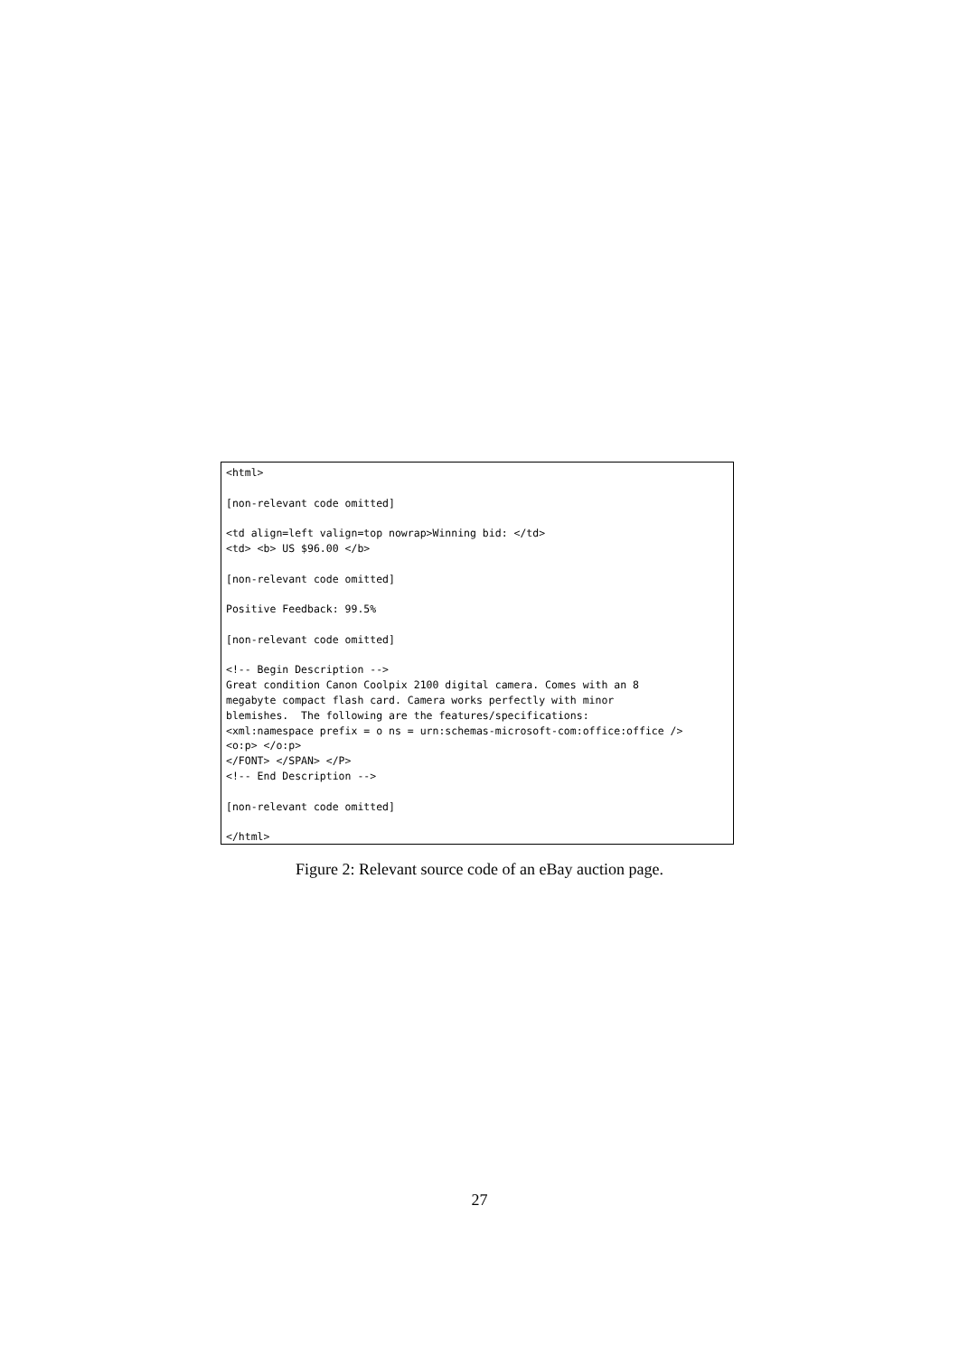<html>

[non-relevant code omitted]

<td align=left valign=top nowrap>Winning bid: </td>
<td> <b> US $96.00 </b>

[non-relevant code omitted]

Positive Feedback: 99.5%

[non-relevant code omitted]

<!-- Begin Description -->
Great condition Canon Coolpix 2100 digital camera. Comes with an 8
megabyte compact flash card. Camera works perfectly with minor
blemishes.  The following are the features/specifications:
<xml:namespace prefix = o ns = urn:schemas-microsoft-com:office:office />
<o:p> </o:p>
</FONT> </SPAN> </P>
<!-- End Description -->

[non-relevant code omitted]

</html>
Figure 2: Relevant source code of an eBay auction page.
27